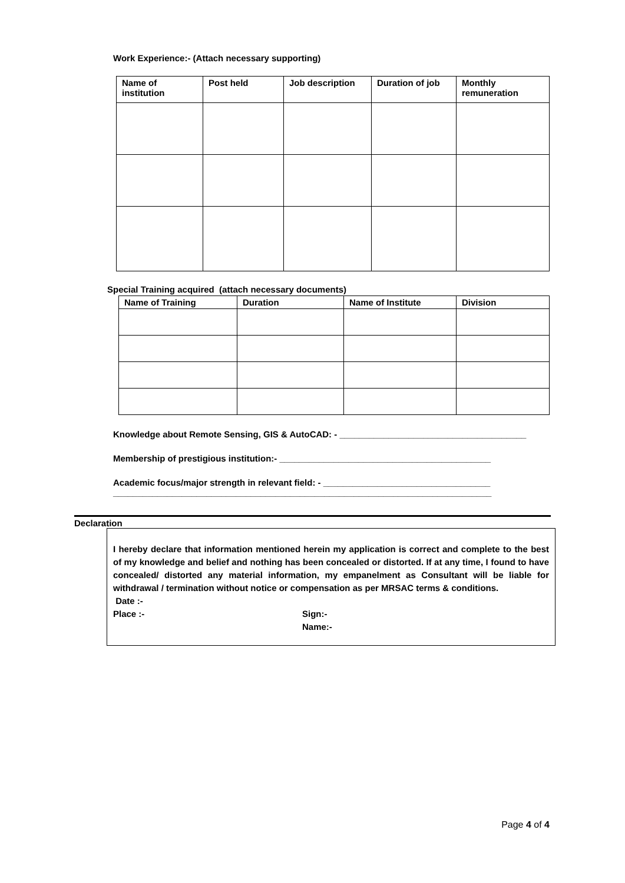Work Experience:- (Attach necessary supporting)
| Name of institution | Post held | Job description | Duration of job | Monthly remuneration |
| --- | --- | --- | --- | --- |
Special Training acquired (attach necessary documents)
| Name of Training | Duration | Name of Institute | Division |
| --- | --- | --- | --- |
Knowledge about Remote Sensing, GIS & AutoCAD: - ______________________________________
Membership of prestigious institution:- ___________________________________________
Academic focus/major strength in relevant field: - __________________________________
_____________________________________________________________________________
Declaration
I hereby declare that information mentioned herein my application is correct and complete to the best of my knowledge and belief and nothing has been concealed or distorted. If at any time, I found to have concealed/ distorted any material information, my empanelment as Consultant will be liable for withdrawal / termination without notice or compensation as per MRSAC terms & conditions.
Date :-
Place :- Sign:-
Name:-
Page 4 of 4